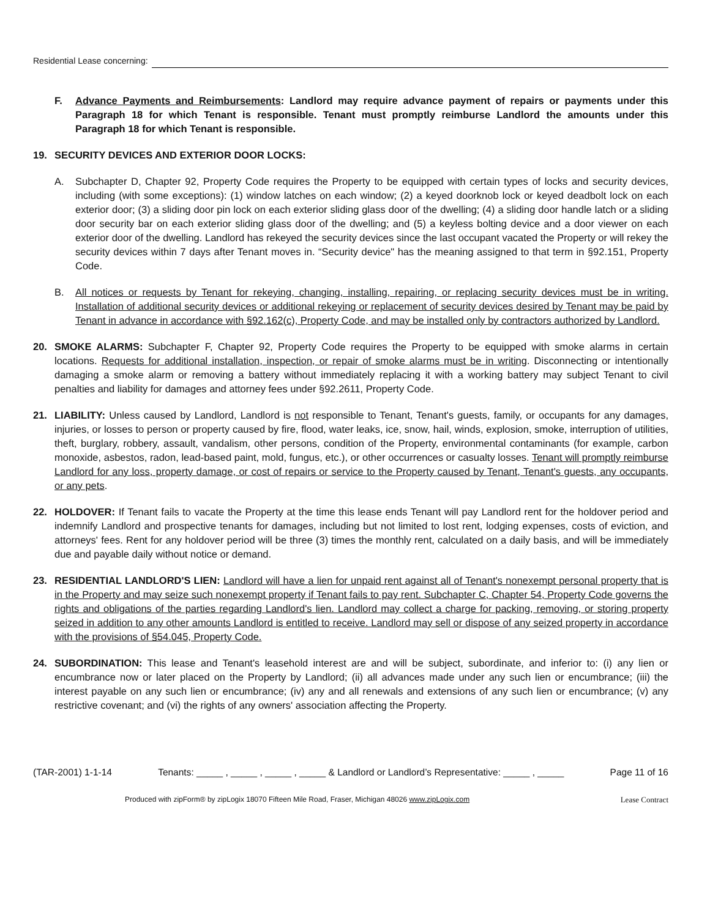Residential Lease concerning:
F. Advance Payments and Reimbursements: Landlord may require advance payment of repairs or payments under this Paragraph 18 for which Tenant is responsible. Tenant must promptly reimburse Landlord the amounts under this Paragraph 18 for which Tenant is responsible.
19. SECURITY DEVICES AND EXTERIOR DOOR LOCKS:
A. Subchapter D, Chapter 92, Property Code requires the Property to be equipped with certain types of locks and security devices, including (with some exceptions): (1) window latches on each window; (2) a keyed doorknob lock or keyed deadbolt lock on each exterior door; (3) a sliding door pin lock on each exterior sliding glass door of the dwelling; (4) a sliding door handle latch or a sliding door security bar on each exterior sliding glass door of the dwelling; and (5) a keyless bolting device and a door viewer on each exterior door of the dwelling. Landlord has rekeyed the security devices since the last occupant vacated the Property or will rekey the security devices within 7 days after Tenant moves in. “Security device" has the meaning assigned to that term in §92.151, Property Code.
B. All notices or requests by Tenant for rekeying, changing, installing, repairing, or replacing security devices must be in writing. Installation of additional security devices or additional rekeying or replacement of security devices desired by Tenant may be paid by Tenant in advance in accordance with §92.162(c), Property Code, and may be installed only by contractors authorized by Landlord.
20. SMOKE ALARMS: Subchapter F, Chapter 92, Property Code requires the Property to be equipped with smoke alarms in certain locations. Requests for additional installation, inspection, or repair of smoke alarms must be in writing. Disconnecting or intentionally damaging a smoke alarm or removing a battery without immediately replacing it with a working battery may subject Tenant to civil penalties and liability for damages and attorney fees under §92.2611, Property Code.
21. LIABILITY: Unless caused by Landlord, Landlord is not responsible to Tenant, Tenant's guests, family, or occupants for any damages, injuries, or losses to person or property caused by fire, flood, water leaks, ice, snow, hail, winds, explosion, smoke, interruption of utilities, theft, burglary, robbery, assault, vandalism, other persons, condition of the Property, environmental contaminants (for example, carbon monoxide, asbestos, radon, lead-based paint, mold, fungus, etc.), or other occurrences or casualty losses. Tenant will promptly reimburse Landlord for any loss, property damage, or cost of repairs or service to the Property caused by Tenant, Tenant's guests, any occupants, or any pets.
22. HOLDOVER: If Tenant fails to vacate the Property at the time this lease ends Tenant will pay Landlord rent for the holdover period and indemnify Landlord and prospective tenants for damages, including but not limited to lost rent, lodging expenses, costs of eviction, and attorneys' fees. Rent for any holdover period will be three (3) times the monthly rent, calculated on a daily basis, and will be immediately due and payable daily without notice or demand.
23. RESIDENTIAL LANDLORD'S LIEN: Landlord will have a lien for unpaid rent against all of Tenant's nonexempt personal property that is in the Property and may seize such nonexempt property if Tenant fails to pay rent. Subchapter C, Chapter 54, Property Code governs the rights and obligations of the parties regarding Landlord's lien. Landlord may collect a charge for packing, removing, or storing property seized in addition to any other amounts Landlord is entitled to receive. Landlord may sell or dispose of any seized property in accordance with the provisions of §54.045, Property Code.
24. SUBORDINATION: This lease and Tenant's leasehold interest are and will be subject, subordinate, and inferior to: (i) any lien or encumbrance now or later placed on the Property by Landlord; (ii) all advances made under any such lien or encumbrance; (iii) the interest payable on any such lien or encumbrance; (iv) any and all renewals and extensions of any such lien or encumbrance; (v) any restrictive covenant; and (vi) the rights of any owners' association affecting the Property.
(TAR-2001) 1-1-14 Tenants: _____ , _____ , _____ , _____ & Landlord or Landlord’s Representative: _____ , _____ Page 11 of 16
Produced with zipForm® by zipLogix 18070 Fifteen Mile Road, Fraser, Michigan 48026 www.zipLogix.com Lease Contract